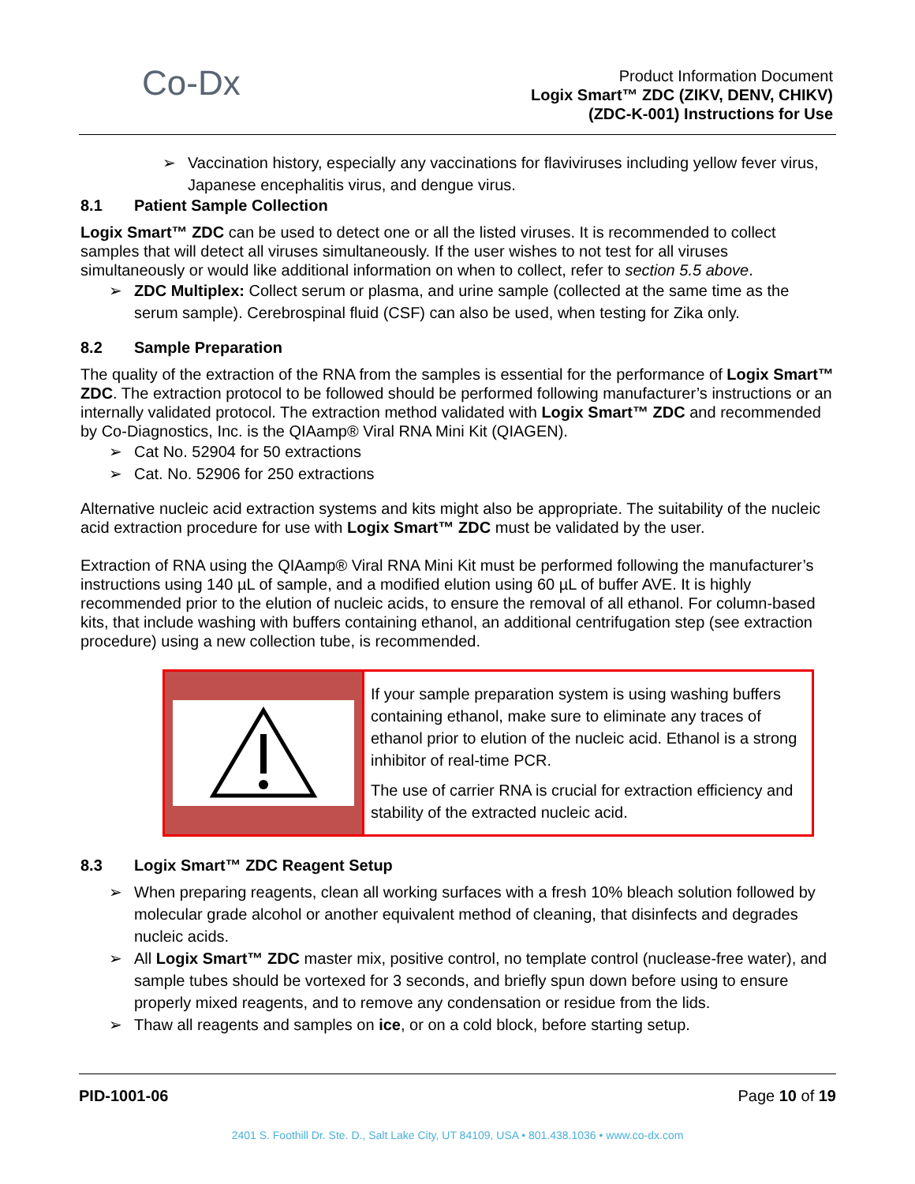Co-Dx
Product Information Document
Logix Smart™ ZDC (ZIKV, DENV, CHIKV)
(ZDC-K-001) Instructions for Use
➢ Vaccination history, especially any vaccinations for flaviviruses including yellow fever virus, Japanese encephalitis virus, and dengue virus.
8.1 Patient Sample Collection
Logix Smart™ ZDC can be used to detect one or all the listed viruses. It is recommended to collect samples that will detect all viruses simultaneously. If the user wishes to not test for all viruses simultaneously or would like additional information on when to collect, refer to section 5.5 above.
➢ ZDC Multiplex: Collect serum or plasma, and urine sample (collected at the same time as the serum sample). Cerebrospinal fluid (CSF) can also be used, when testing for Zika only.
8.2 Sample Preparation
The quality of the extraction of the RNA from the samples is essential for the performance of Logix Smart™ ZDC. The extraction protocol to be followed should be performed following manufacturer’s instructions or an internally validated protocol. The extraction method validated with Logix Smart™ ZDC and recommended by Co-Diagnostics, Inc. is the QIAamp® Viral RNA Mini Kit (QIAGEN).
➢ Cat No. 52904 for 50 extractions
➢ Cat. No. 52906 for 250 extractions
Alternative nucleic acid extraction systems and kits might also be appropriate. The suitability of the nucleic acid extraction procedure for use with Logix Smart™ ZDC must be validated by the user.
Extraction of RNA using the QIAamp® Viral RNA Mini Kit must be performed following the manufacturer’s instructions using 140 µL of sample, and a modified elution using 60 µL of buffer AVE. It is highly recommended prior to the elution of nucleic acids, to ensure the removal of all ethanol. For column-based kits, that include washing with buffers containing ethanol, an additional centrifugation step (see extraction procedure) using a new collection tube, is recommended.
| | If your sample preparation system is using washing buffers containing ethanol, make sure to eliminate any traces of ethanol prior to elution of the nucleic acid. Ethanol is a strong inhibitor of real-time PCR. The use of carrier RNA is crucial for extraction efficiency and stability of the extracted nucleic acid. |
8.3 Logix Smart™ ZDC Reagent Setup
➢ When preparing reagents, clean all working surfaces with a fresh 10% bleach solution followed by molecular grade alcohol or another equivalent method of cleaning, that disinfects and degrades nucleic acids.
➢ All Logix Smart™ ZDC master mix, positive control, no template control (nuclease-free water), and sample tubes should be vortexed for 3 seconds, and briefly spun down before using to ensure properly mixed reagents, and to remove any condensation or residue from the lids.
➢ Thaw all reagents and samples on ice, or on a cold block, before starting setup.
PID-1001-06 Page 10 of 19
2401 S. Foothill Dr. Ste. D., Salt Lake City, UT 84109, USA • 801.438.1036 • www.co-dx.com